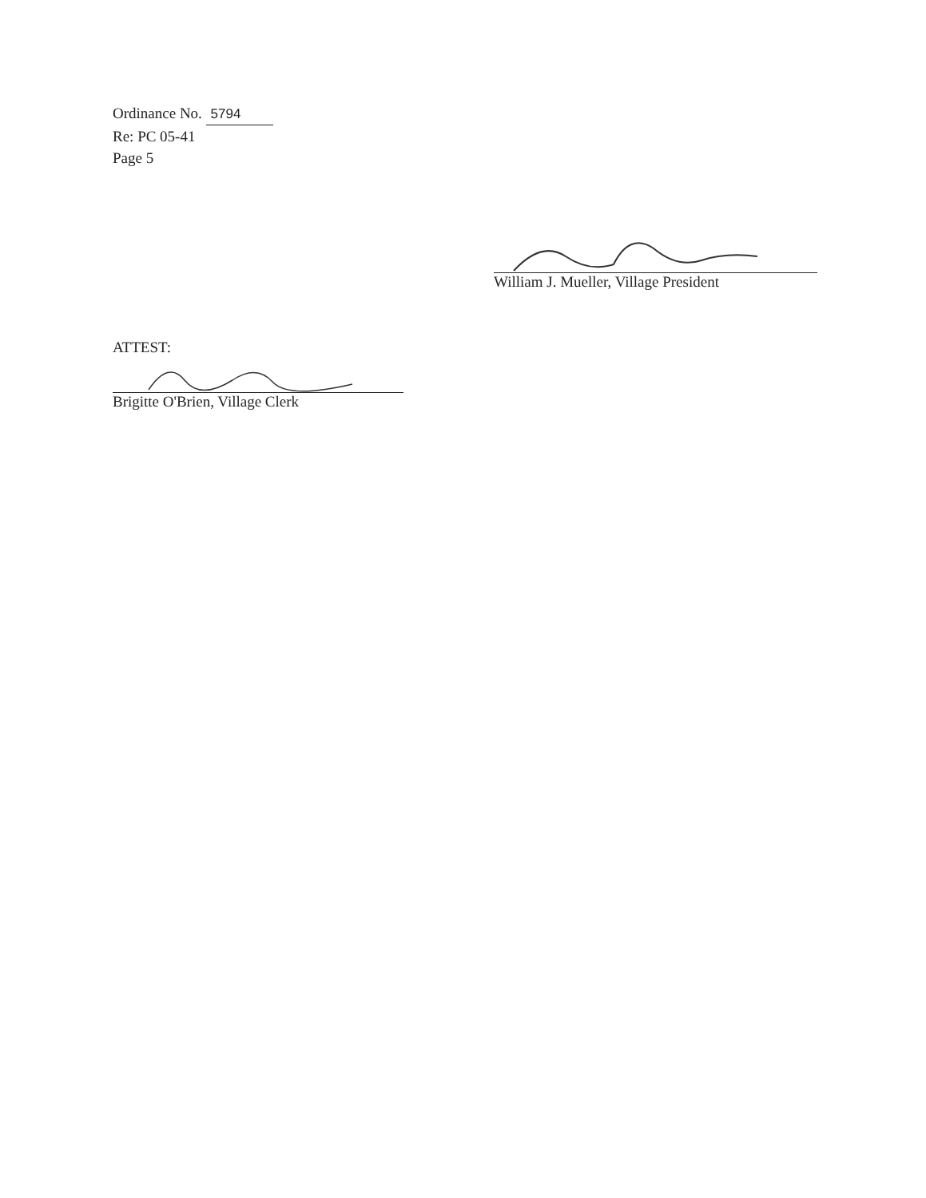Ordinance No. 5794
Re: PC 05-41
Page 5
William J. Mueller, Village President
ATTEST:
Brigitte O'Brien, Village Clerk